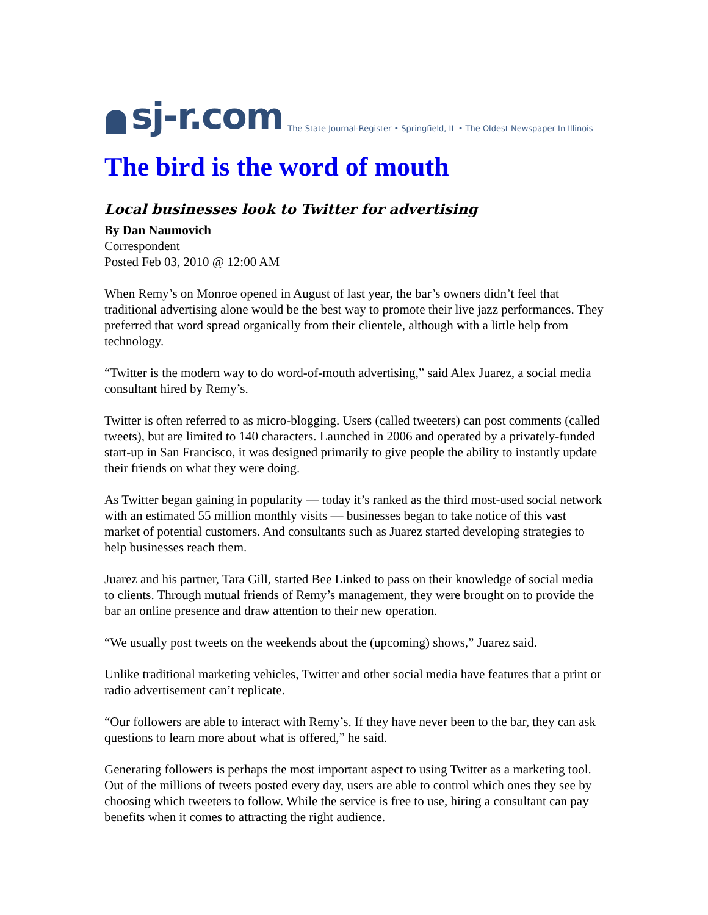sj-r.com The State Journal-Register • Springfield, IL • The Oldest Newspaper In Illinois
The bird is the word of mouth
Local businesses look to Twitter for advertising
By Dan Naumovich
Correspondent
Posted Feb 03, 2010 @ 12:00 AM
When Remy’s on Monroe opened in August of last year, the bar’s owners didn’t feel that traditional advertising alone would be the best way to promote their live jazz performances. They preferred that word spread organically from their clientele, although with a little help from technology.
“Twitter is the modern way to do word-of-mouth advertising,” said Alex Juarez, a social media consultant hired by Remy’s.
Twitter is often referred to as micro-blogging. Users (called tweeters) can post comments (called tweets), but are limited to 140 characters. Launched in 2006 and operated by a privately-funded start-up in San Francisco, it was designed primarily to give people the ability to instantly update their friends on what they were doing.
As Twitter began gaining in popularity — today it’s ranked as the third most-used social network with an estimated 55 million monthly visits — businesses began to take notice of this vast market of potential customers. And consultants such as Juarez started developing strategies to help businesses reach them.
Juarez and his partner, Tara Gill, started Bee Linked to pass on their knowledge of social media to clients. Through mutual friends of Remy’s management, they were brought on to provide the bar an online presence and draw attention to their new operation.
“We usually post tweets on the weekends about the (upcoming) shows,” Juarez said.
Unlike traditional marketing vehicles, Twitter and other social media have features that a print or radio advertisement can’t replicate.
“Our followers are able to interact with Remy’s. If they have never been to the bar, they can ask questions to learn more about what is offered,” he said.
Generating followers is perhaps the most important aspect to using Twitter as a marketing tool. Out of the millions of tweets posted every day, users are able to control which ones they see by choosing which tweeters to follow. While the service is free to use, hiring a consultant can pay benefits when it comes to attracting the right audience.